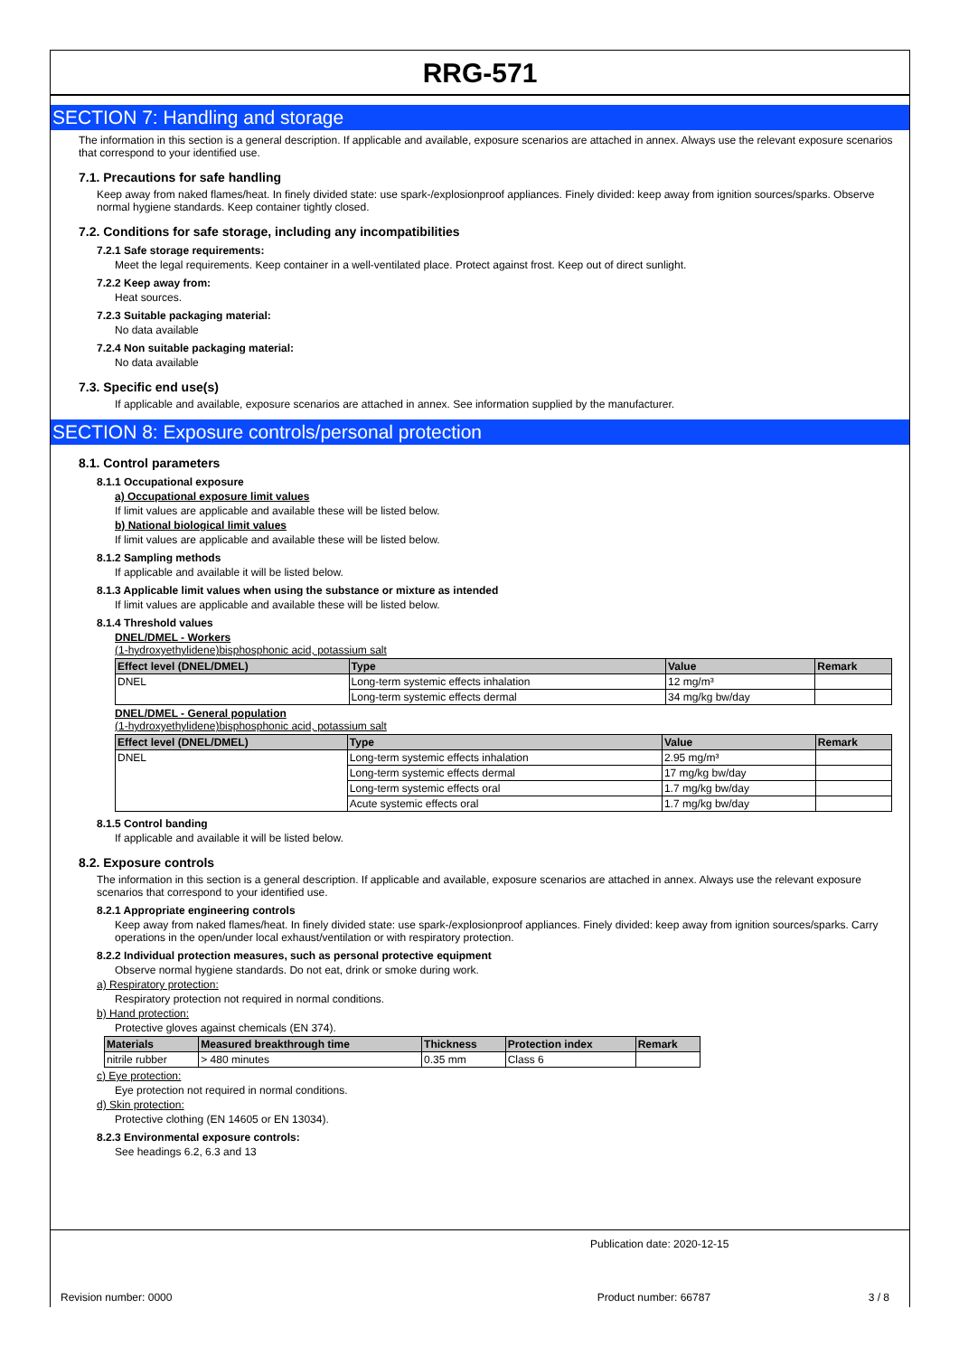RRG-571
SECTION 7: Handling and storage
The information in this section is a general description. If applicable and available, exposure scenarios are attached in annex. Always use the relevant exposure scenarios that correspond to your identified use.
7.1. Precautions for safe handling
Keep away from naked flames/heat. In finely divided state: use spark-/explosionproof appliances. Finely divided: keep away from ignition sources/sparks. Observe normal hygiene standards. Keep container tightly closed.
7.2. Conditions for safe storage, including any incompatibilities
7.2.1 Safe storage requirements:
Meet the legal requirements. Keep container in a well-ventilated place. Protect against frost. Keep out of direct sunlight.
7.2.2 Keep away from:
Heat sources.
7.2.3 Suitable packaging material:
No data available
7.2.4 Non suitable packaging material:
No data available
7.3. Specific end use(s)
If applicable and available, exposure scenarios are attached in annex. See information supplied by the manufacturer.
SECTION 8: Exposure controls/personal protection
8.1. Control parameters
8.1.1 Occupational exposure
a) Occupational exposure limit values
If limit values are applicable and available these will be listed below.
b) National biological limit values
If limit values are applicable and available these will be listed below.
8.1.2 Sampling methods
If applicable and available it will be listed below.
8.1.3 Applicable limit values when using the substance or mixture as intended
If limit values are applicable and available these will be listed below.
8.1.4 Threshold values
DNEL/DMEL - Workers
(1-hydroxyethylidene)bisphosphonic acid, potassium salt
| Effect level (DNEL/DMEL) | Type | Value | Remark |
| --- | --- | --- | --- |
| DNEL | Long-term systemic effects inhalation | 12 mg/m³ | |
| | Long-term systemic effects dermal | 34 mg/kg bw/day | |
DNEL/DMEL - General population
(1-hydroxyethylidene)bisphosphonic acid, potassium salt
| Effect level (DNEL/DMEL) | Type | Value | Remark |
| --- | --- | --- | --- |
| DNEL | Long-term systemic effects inhalation | 2.95 mg/m³ | |
| | Long-term systemic effects dermal | 17 mg/kg bw/day | |
| | Long-term systemic effects oral | 1.7 mg/kg bw/day | |
| | Acute systemic effects oral | 1.7 mg/kg bw/day | |
8.1.5 Control banding
If applicable and available it will be listed below.
8.2. Exposure controls
The information in this section is a general description. If applicable and available, exposure scenarios are attached in annex. Always use the relevant exposure scenarios that correspond to your identified use.
8.2.1 Appropriate engineering controls
Keep away from naked flames/heat. In finely divided state: use spark-/explosionproof appliances. Finely divided: keep away from ignition sources/sparks. Carry operations in the open/under local exhaust/ventilation or with respiratory protection.
8.2.2 Individual protection measures, such as personal protective equipment
Observe normal hygiene standards. Do not eat, drink or smoke during work.
a) Respiratory protection:
Respiratory protection not required in normal conditions.
b) Hand protection:
Protective gloves against chemicals (EN 374).
| Materials | Measured breakthrough time | Thickness | Protection index | Remark |
| --- | --- | --- | --- | --- |
| nitrile rubber | > 480 minutes | 0.35 mm | Class 6 | |
c) Eye protection:
Eye protection not required in normal conditions.
d) Skin protection:
Protective clothing (EN 14605 or EN 13034).
8.2.3 Environmental exposure controls:
See headings 6.2, 6.3 and 13
Publication date: 2020-12-15
Revision number: 0000 Product number: 66787 3 / 8